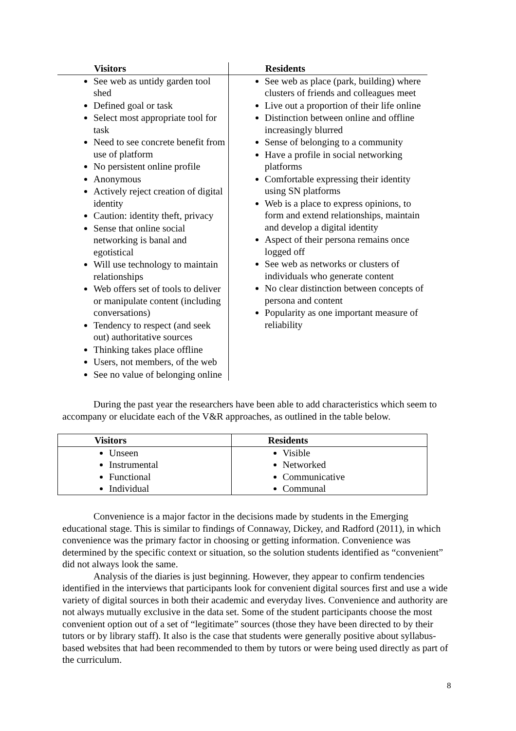| Visitors | Residents |
| --- | --- |
| See web as untidy garden tool shed Defined goal or task Select most appropriate tool for task Need to see concrete benefit from use of platform No persistent online profile Anonymous Actively reject creation of digital identity Caution: identity theft, privacy Sense that online social networking is banal and egotistical Will use technology to maintain relationships Web offers set of tools to deliver or manipulate content (including conversations) Tendency to respect (and seek out) authoritative sources Thinking takes place offline Users, not members, of the web See no value of belonging online | See web as place (park, building) where clusters of friends and colleagues meet Live out a proportion of their life online Distinction between online and offline increasingly blurred Sense of belonging to a community Have a profile in social networking platforms Comfortable expressing their identity using SN platforms Web is a place to express opinions, to form and extend relationships, maintain and develop a digital identity Aspect of their persona remains once logged off See web as networks or clusters of individuals who generate content No clear distinction between concepts of persona and content Popularity as one important measure of reliability |
During the past year the researchers have been able to add characteristics which seem to accompany or elucidate each of the V&R approaches, as outlined in the table below.
| Visitors | Residents |
| --- | --- |
| Unseen Instrumental Functional Individual | Visible Networked Communicative Communal |
Convenience is a major factor in the decisions made by students in the Emerging educational stage. This is similar to findings of Connaway, Dickey, and Radford (2011), in which convenience was the primary factor in choosing or getting information. Convenience was determined by the specific context or situation, so the solution students identified as “convenient” did not always look the same.
Analysis of the diaries is just beginning. However, they appear to confirm tendencies identified in the interviews that participants look for convenient digital sources first and use a wide variety of digital sources in both their academic and everyday lives. Convenience and authority are not always mutually exclusive in the data set. Some of the student participants choose the most convenient option out of a set of “legitimate” sources (those they have been directed to by their tutors or by library staff). It also is the case that students were generally positive about syllabus-based websites that had been recommended to them by tutors or were being used directly as part of the curriculum.
8